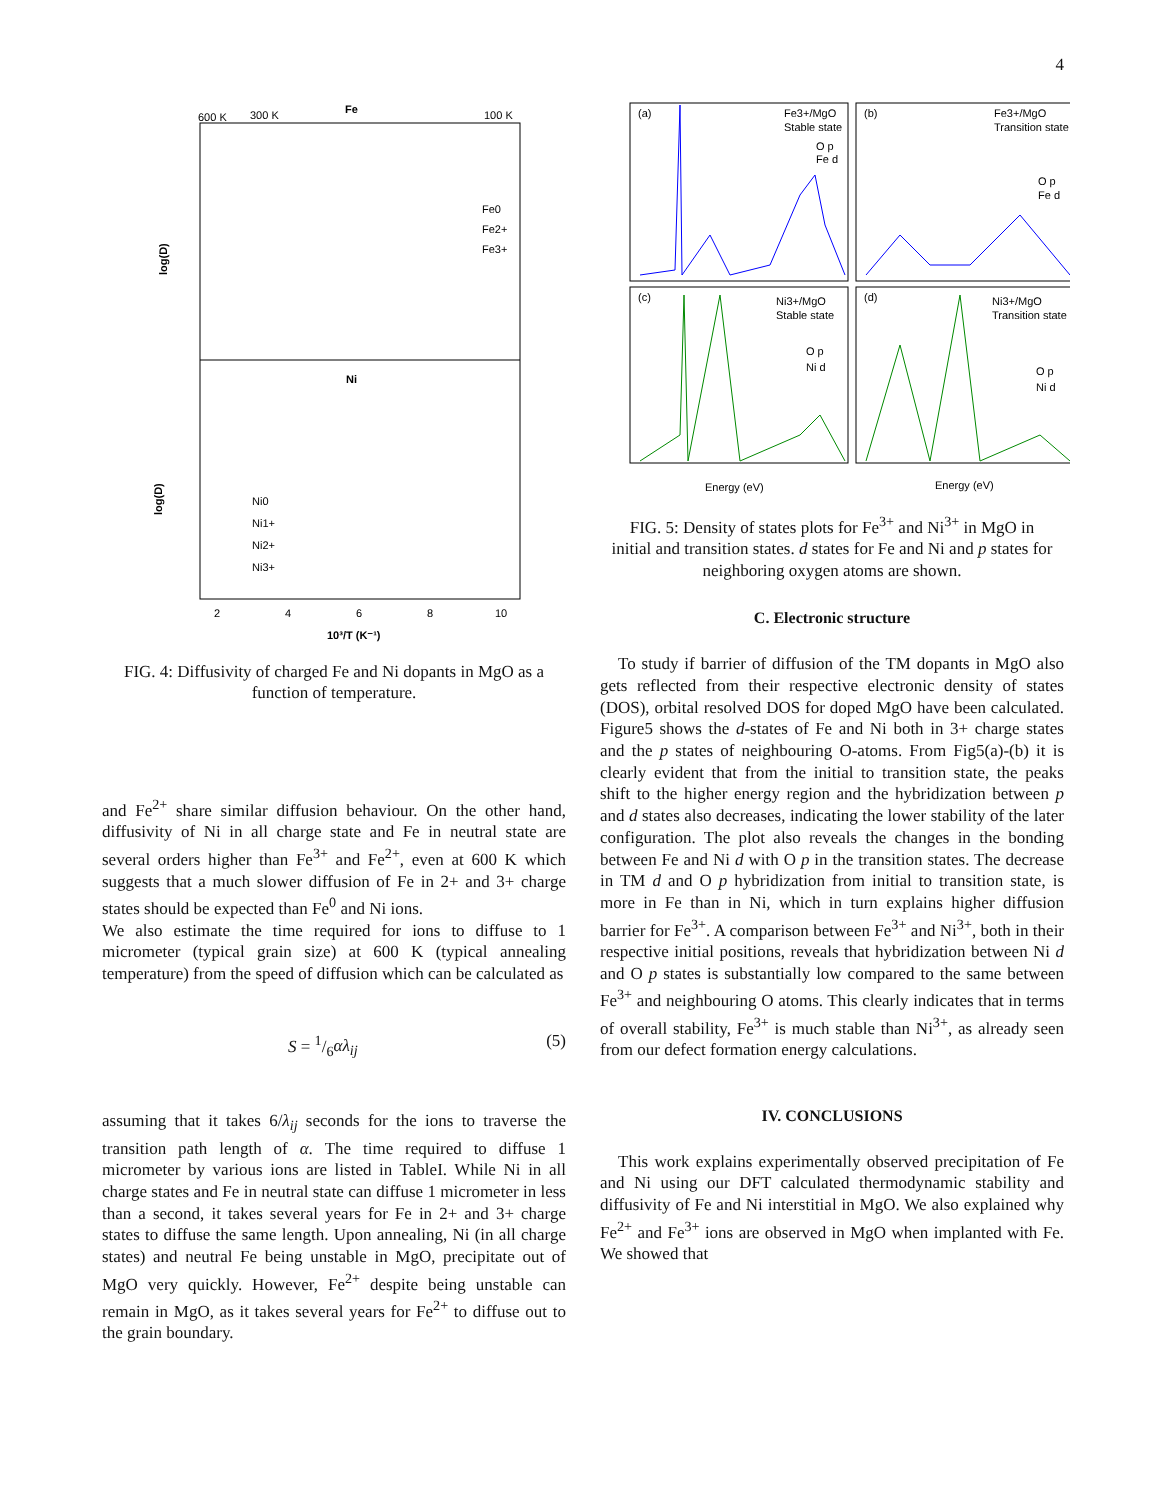4
Fe
600 K
300 K
100 K
Ni
log(D)
log(D)
Fe0
Fe2+
Fe3+
Ni0
Ni1+
Ni2+
Ni3+
2
4
6
8
10
10³/T (K⁻¹)
FIG. 4: Diffusivity of charged Fe and Ni dopants in MgO as a function of temperature.
and Fe<sup>2+</sup> share similar diffusion behaviour. On the other hand, diffusivity of Ni in all charge state and Fe in neutral state are several orders higher than Fe<sup>3+</sup> and Fe<sup>2+</sup>, even at 600 K which suggests that a much slower diffusion of Fe in 2+ and 3+ charge states should be expected than Fe<sup>0</sup> and Ni ions.
We also estimate the time required for ions to diffuse to 1 micrometer (typical grain size) at 600 K (typical annealing temperature) from the speed of diffusion which can be calculated as
S = 1/6αλ<sub>ij</sub> (5)
assuming that it takes 6/λ<sub>ij</sub> seconds for the ions to traverse the transition path length of α. The time required to diffuse 1 micrometer by various ions are listed in TableI. While Ni in all charge states and Fe in neutral state can diffuse 1 micrometer in less than a second, it takes several years for Fe in 2+ and 3+ charge states to diffuse the same length. Upon annealing, Ni (in all charge states) and neutral Fe being unstable in MgO, precipitate out of MgO very quickly. However, Fe<sup>2+</sup> despite being unstable can remain in MgO, as it takes several years for Fe<sup>2+</sup> to diffuse out to the grain boundary.
(a)
Fe3+/MgO
Stable state
(b)
Fe3+/MgO
Transition state
(c)
Ni3+/MgO
Stable state
(d)
Ni3+/MgO
Transition state
O p
Fe d
O p
Fe d
O p
Ni d
O p
Ni d
Energy (eV)
Energy (eV)
FIG. 5: Density of states plots for Fe<sup>3+</sup> and Ni<sup>3+</sup> in MgO in initial and transition states. d states for Fe and Ni and p states for neighboring oxygen atoms are shown.
C. Electronic structure
To study if barrier of diffusion of the TM dopants in MgO also gets reflected from their respective electronic density of states (DOS), orbital resolved DOS for doped MgO have been calculated. Figure5 shows the d-states of Fe and Ni both in 3+ charge states and the p states of neighbouring O-atoms. From Fig5(a)-(b) it is clearly evident that from the initial to transition state, the peaks shift to the higher energy region and the hybridization between p and d states also decreases, indicating the lower stability of the later configuration. The plot also reveals the changes in the bonding between Fe and Ni d with O p in the transition states. The decrease in TM d and O p hybridization from initial to transition state, is more in Fe than in Ni, which in turn explains higher diffusion barrier for Fe<sup>3+</sup>. A comparison between Fe<sup>3+</sup> and Ni<sup>3+</sup>, both in their respective initial positions, reveals that hybridization between Ni d and O p states is substantially low compared to the same between Fe<sup>3+</sup> and neighbouring O atoms. This clearly indicates that in terms of overall stability, Fe<sup>3+</sup> is much stable than Ni<sup>3+</sup>, as already seen from our defect formation energy calculations.
IV. CONCLUSIONS
This work explains experimentally observed precipitation of Fe and Ni using our DFT calculated thermodynamic stability and diffusivity of Fe and Ni interstitial in MgO. We also explained why Fe<sup>2+</sup> and Fe<sup>3+</sup> ions are observed in MgO when implanted with Fe. We showed that